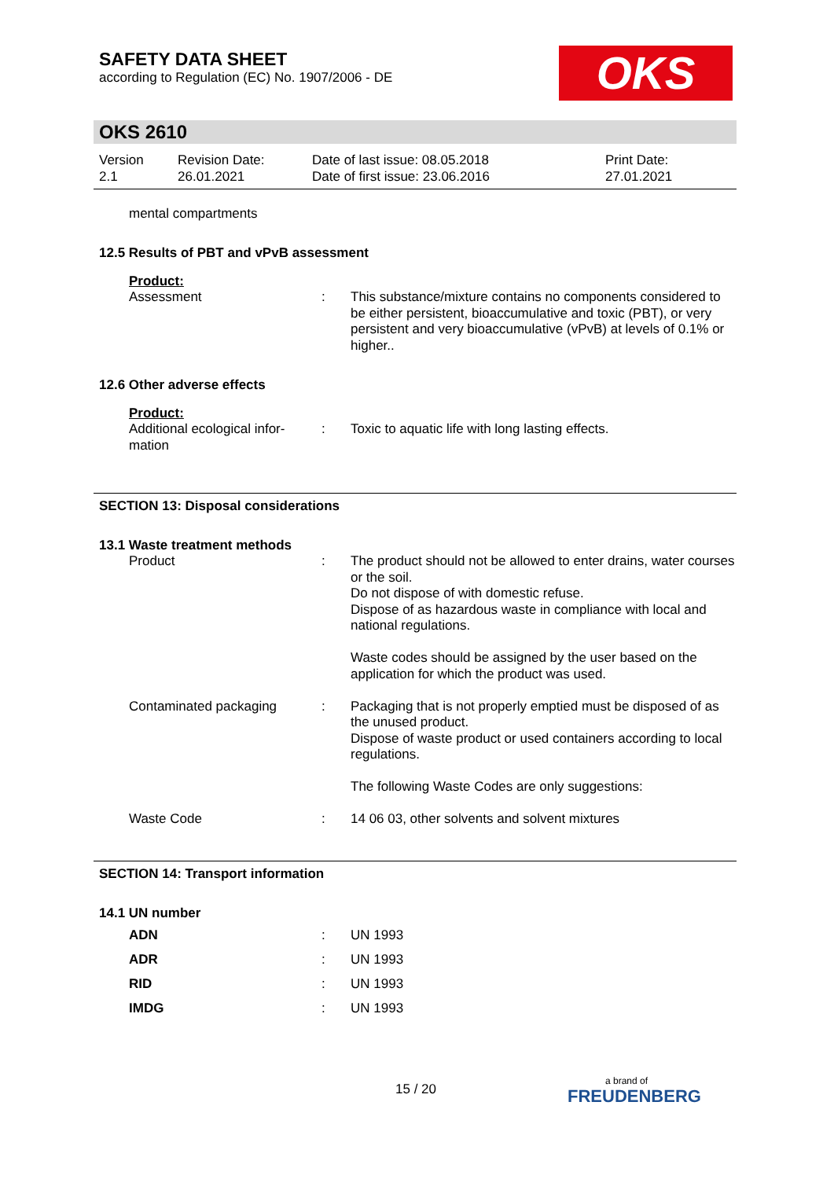SAFETY DATA SHEET
according to Regulation (EC) No. 1907/2006 - DE
OKS
OKS 2610
| Version 2.1 | Revision Date: 26.01.2021 | Date of last issue: 08.05.2018 Date of first issue: 23.06.2016 | Print Date: 27.01.2021 |
mental compartments
12.5 Results of PBT and vPvB assessment
Product:
| Assessment | : | This substance/mixture contains no components considered to be either persistent, bioaccumulative and toxic (PBT), or very persistent and very bioaccumulative (vPvB) at levels of 0.1% or higher.. |
12.6 Other adverse effects
Product:
| Additional ecological infor- mation | : | Toxic to aquatic life with long lasting effects. |
SECTION 13: Disposal considerations
13.1 Waste treatment methods
| Product | : | The product should not be allowed to enter drains, water courses or the soil. Do not dispose of with domestic refuse. Dispose of as hazardous waste in compliance with local and national regulations. Waste codes should be assigned by the user based on the application for which the product was used. |
| Contaminated packaging | : | Packaging that is not properly emptied must be disposed of as the unused product. Dispose of waste product or used containers according to local regulations. The following Waste Codes are only suggestions: |
| Waste Code | : | 14 06 03, other solvents and solvent mixtures |
SECTION 14: Transport information
14.1 UN number
| ADN | : | UN 1993 |
| ADR | : | UN 1993 |
| RID | : | UN 1993 |
| IMDG | : | UN 1993 |
15 / 20
a brand of
FREUDENBERG